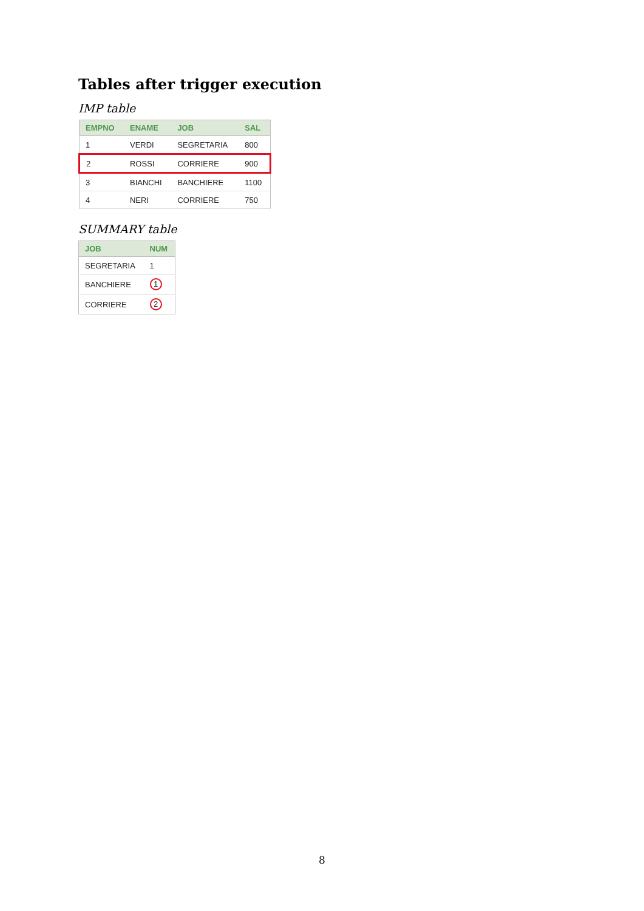Tables after trigger execution
IMP table
| EMPNO | ENAME | JOB | SAL |
| --- | --- | --- | --- |
| 1 | VERDI | SEGRETARIA | 800 |
| 2 | ROSSI | CORRIERE | 900 |
| 3 | BIANCHI | BANCHIERE | 1100 |
| 4 | NERI | CORRIERE | 750 |
SUMMARY table
| JOB | NUM |
| --- | --- |
| SEGRETARIA | 1 |
| BANCHIERE | 1 |
| CORRIERE | 2 |
8